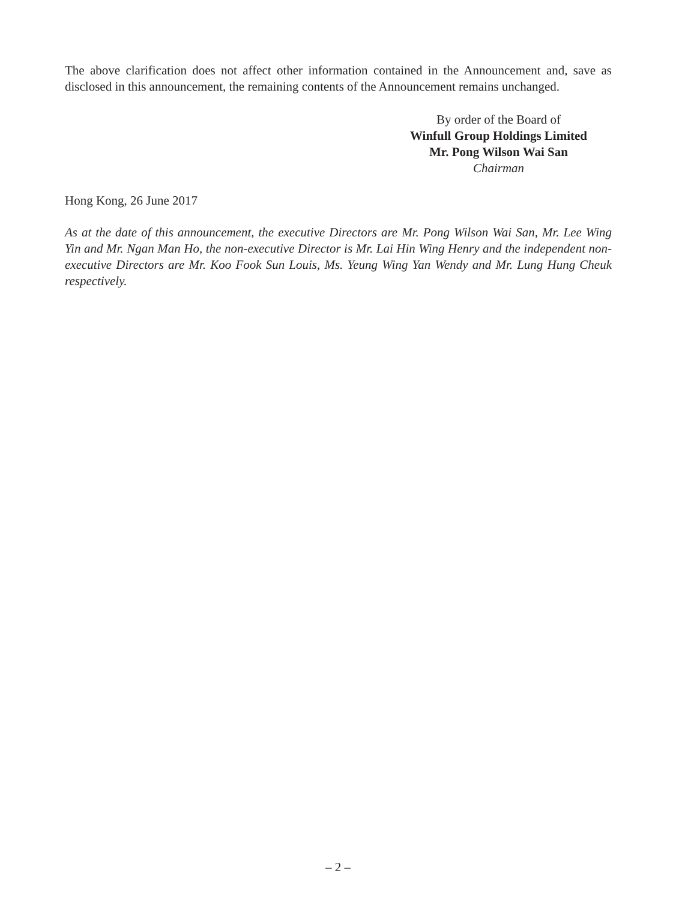The above clarification does not affect other information contained in the Announcement and, save as disclosed in this announcement, the remaining contents of the Announcement remains unchanged.
By order of the Board of
Winfull Group Holdings Limited
Mr. Pong Wilson Wai San
Chairman
Hong Kong, 26 June 2017
As at the date of this announcement, the executive Directors are Mr. Pong Wilson Wai San, Mr. Lee Wing Yin and Mr. Ngan Man Ho, the non-executive Director is Mr. Lai Hin Wing Henry and the independent non-executive Directors are Mr. Koo Fook Sun Louis, Ms. Yeung Wing Yan Wendy and Mr. Lung Hung Cheuk respectively.
– 2 –